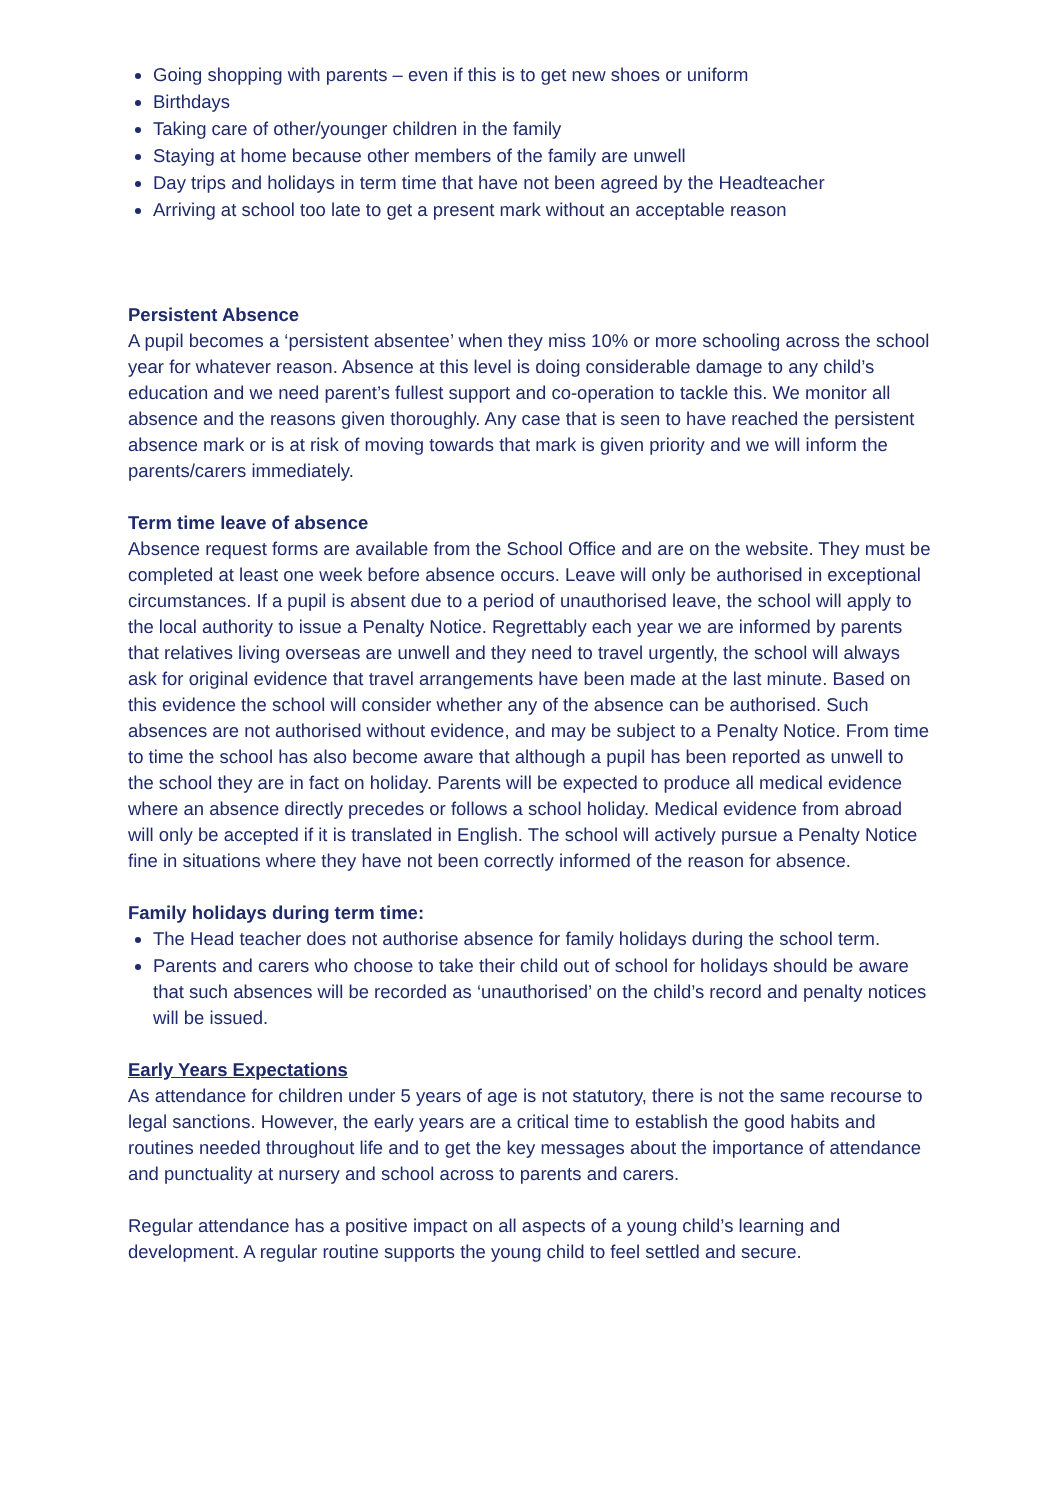Going shopping with parents – even if this is to get new shoes or uniform
Birthdays
Taking care of other/younger children in the family
Staying at home because other members of the family are unwell
Day trips and holidays in term time that have not been agreed by the Headteacher
Arriving at school too late to get a present mark without an acceptable reason
Persistent Absence
A pupil becomes a ‘persistent absentee’ when they miss 10% or more schooling across the school year for whatever reason. Absence at this level is doing considerable damage to any child’s education and we need parent’s fullest support and co-operation to tackle this. We monitor all absence and the reasons given thoroughly. Any case that is seen to have reached the persistent absence mark or is at risk of moving towards that mark is given priority and we will inform the parents/carers immediately.
Term time leave of absence
Absence request forms are available from the School Office and are on the website. They must be completed at least one week before absence occurs. Leave will only be authorised in exceptional circumstances. If a pupil is absent due to a period of unauthorised leave, the school will apply to the local authority to issue a Penalty Notice. Regrettably each year we are informed by parents that relatives living overseas are unwell and they need to travel urgently, the school will always ask for original evidence that travel arrangements have been made at the last minute. Based on this evidence the school will consider whether any of the absence can be authorised. Such absences are not authorised without evidence, and may be subject to a Penalty Notice. From time to time the school has also become aware that although a pupil has been reported as unwell to the school they are in fact on holiday. Parents will be expected to produce all medical evidence where an absence directly precedes or follows a school holiday. Medical evidence from abroad will only be accepted if it is translated in English. The school will actively pursue a Penalty Notice fine in situations where they have not been correctly informed of the reason for absence.
Family holidays during term time:
The Head teacher does not authorise absence for family holidays during the school term.
Parents and carers who choose to take their child out of school for holidays should be aware that such absences will be recorded as ‘unauthorised’ on the child’s record and penalty notices will be issued.
Early Years Expectations
As attendance for children under 5 years of age is not statutory, there is not the same recourse to legal sanctions. However, the early years are a critical time to establish the good habits and routines needed throughout life and to get the key messages about the importance of attendance and punctuality at nursery and school across to parents and carers.
Regular attendance has a positive impact on all aspects of a young child’s learning and development. A regular routine supports the young child to feel settled and secure.